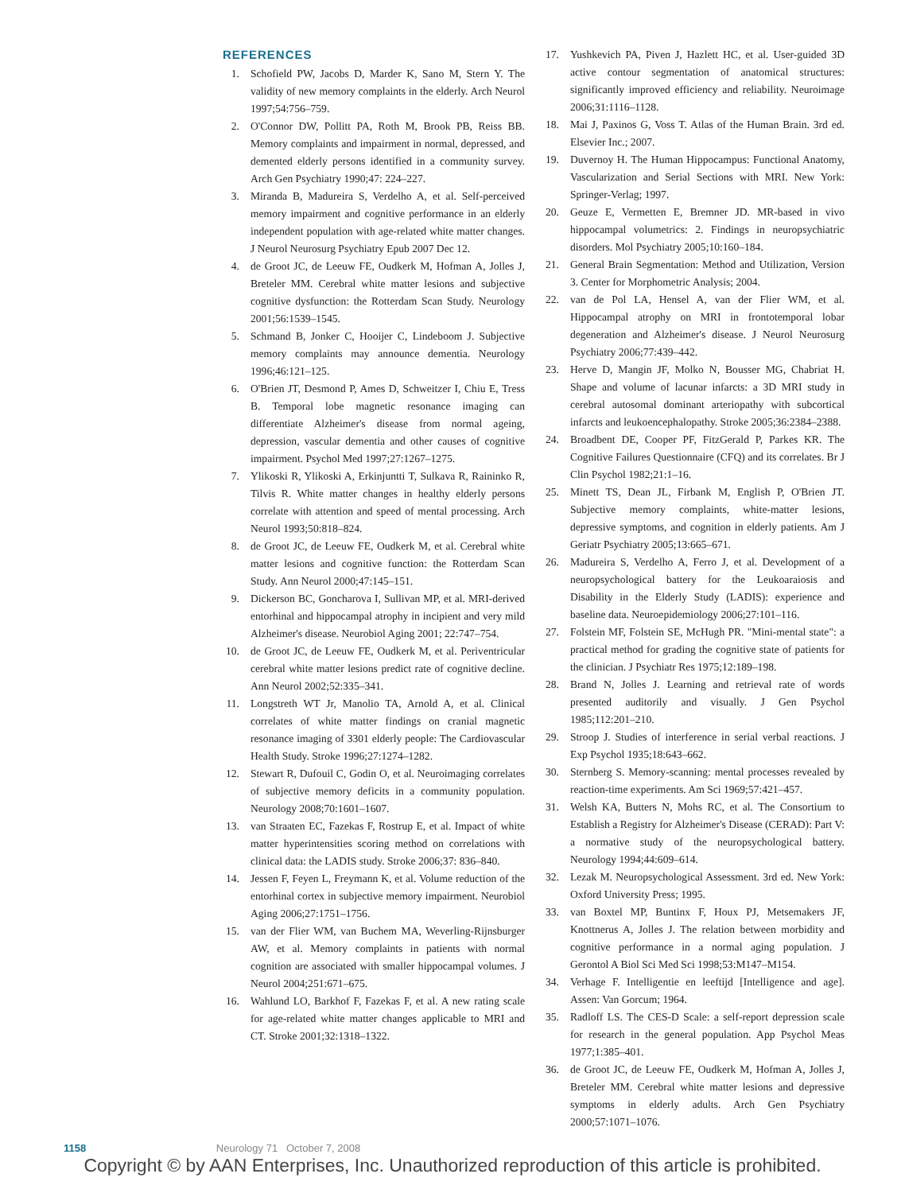REFERENCES
1. Schofield PW, Jacobs D, Marder K, Sano M, Stern Y. The validity of new memory complaints in the elderly. Arch Neurol 1997;54:756–759.
2. O'Connor DW, Pollitt PA, Roth M, Brook PB, Reiss BB. Memory complaints and impairment in normal, depressed, and demented elderly persons identified in a community survey. Arch Gen Psychiatry 1990;47: 224–227.
3. Miranda B, Madureira S, Verdelho A, et al. Self-perceived memory impairment and cognitive performance in an elderly independent population with age-related white matter changes. J Neurol Neurosurg Psychiatry Epub 2007 Dec 12.
4. de Groot JC, de Leeuw FE, Oudkerk M, Hofman A, Jolles J, Breteler MM. Cerebral white matter lesions and subjective cognitive dysfunction: the Rotterdam Scan Study. Neurology 2001;56:1539–1545.
5. Schmand B, Jonker C, Hooijer C, Lindeboom J. Subjective memory complaints may announce dementia. Neurology 1996;46:121–125.
6. O'Brien JT, Desmond P, Ames D, Schweitzer I, Chiu E, Tress B. Temporal lobe magnetic resonance imaging can differentiate Alzheimer's disease from normal ageing, depression, vascular dementia and other causes of cognitive impairment. Psychol Med 1997;27:1267–1275.
7. Ylikoski R, Ylikoski A, Erkinjuntti T, Sulkava R, Raininko R, Tilvis R. White matter changes in healthy elderly persons correlate with attention and speed of mental processing. Arch Neurol 1993;50:818–824.
8. de Groot JC, de Leeuw FE, Oudkerk M, et al. Cerebral white matter lesions and cognitive function: the Rotterdam Scan Study. Ann Neurol 2000;47:145–151.
9. Dickerson BC, Goncharova I, Sullivan MP, et al. MRI-derived entorhinal and hippocampal atrophy in incipient and very mild Alzheimer's disease. Neurobiol Aging 2001; 22:747–754.
10. de Groot JC, de Leeuw FE, Oudkerk M, et al. Periventricular cerebral white matter lesions predict rate of cognitive decline. Ann Neurol 2002;52:335–341.
11. Longstreth WT Jr, Manolio TA, Arnold A, et al. Clinical correlates of white matter findings on cranial magnetic resonance imaging of 3301 elderly people: The Cardiovascular Health Study. Stroke 1996;27:1274–1282.
12. Stewart R, Dufouil C, Godin O, et al. Neuroimaging correlates of subjective memory deficits in a community population. Neurology 2008;70:1601–1607.
13. van Straaten EC, Fazekas F, Rostrup E, et al. Impact of white matter hyperintensities scoring method on correlations with clinical data: the LADIS study. Stroke 2006;37: 836–840.
14. Jessen F, Feyen L, Freymann K, et al. Volume reduction of the entorhinal cortex in subjective memory impairment. Neurobiol Aging 2006;27:1751–1756.
15. van der Flier WM, van Buchem MA, Weverling-Rijnsburger AW, et al. Memory complaints in patients with normal cognition are associated with smaller hippocampal volumes. J Neurol 2004;251:671–675.
16. Wahlund LO, Barkhof F, Fazekas F, et al. A new rating scale for age-related white matter changes applicable to MRI and CT. Stroke 2001;32:1318–1322.
17. Yushkevich PA, Piven J, Hazlett HC, et al. User-guided 3D active contour segmentation of anatomical structures: significantly improved efficiency and reliability. Neuroimage 2006;31:1116–1128.
18. Mai J, Paxinos G, Voss T. Atlas of the Human Brain. 3rd ed. Elsevier Inc.; 2007.
19. Duvernoy H. The Human Hippocampus: Functional Anatomy, Vascularization and Serial Sections with MRI. New York: Springer-Verlag; 1997.
20. Geuze E, Vermetten E, Bremner JD. MR-based in vivo hippocampal volumetrics: 2. Findings in neuropsychiatric disorders. Mol Psychiatry 2005;10:160–184.
21. General Brain Segmentation: Method and Utilization, Version 3. Center for Morphometric Analysis; 2004.
22. van de Pol LA, Hensel A, van der Flier WM, et al. Hippocampal atrophy on MRI in frontotemporal lobar degeneration and Alzheimer's disease. J Neurol Neurosurg Psychiatry 2006;77:439–442.
23. Herve D, Mangin JF, Molko N, Bousser MG, Chabriat H. Shape and volume of lacunar infarcts: a 3D MRI study in cerebral autosomal dominant arteriopathy with subcortical infarcts and leukoencephalopathy. Stroke 2005;36:2384–2388.
24. Broadbent DE, Cooper PF, FitzGerald P, Parkes KR. The Cognitive Failures Questionnaire (CFQ) and its correlates. Br J Clin Psychol 1982;21:1–16.
25. Minett TS, Dean JL, Firbank M, English P, O'Brien JT. Subjective memory complaints, white-matter lesions, depressive symptoms, and cognition in elderly patients. Am J Geriatr Psychiatry 2005;13:665–671.
26. Madureira S, Verdelho A, Ferro J, et al. Development of a neuropsychological battery for the Leukoaraiosis and Disability in the Elderly Study (LADIS): experience and baseline data. Neuroepidemiology 2006;27:101–116.
27. Folstein MF, Folstein SE, McHugh PR. "Mini-mental state": a practical method for grading the cognitive state of patients for the clinician. J Psychiatr Res 1975;12:189–198.
28. Brand N, Jolles J. Learning and retrieval rate of words presented auditorily and visually. J Gen Psychol 1985;112:201–210.
29. Stroop J. Studies of interference in serial verbal reactions. J Exp Psychol 1935;18:643–662.
30. Sternberg S. Memory-scanning: mental processes revealed by reaction-time experiments. Am Sci 1969;57:421–457.
31. Welsh KA, Butters N, Mohs RC, et al. The Consortium to Establish a Registry for Alzheimer's Disease (CERAD): Part V: a normative study of the neuropsychological battery. Neurology 1994;44:609–614.
32. Lezak M. Neuropsychological Assessment. 3rd ed. New York: Oxford University Press; 1995.
33. van Boxtel MP, Buntinx F, Houx PJ, Metsemakers JF, Knottnerus A, Jolles J. The relation between morbidity and cognitive performance in a normal aging population. J Gerontol A Biol Sci Med Sci 1998;53:M147–M154.
34. Verhage F. Intelligentie en leeftijd [Intelligence and age]. Assen: Van Gorcum; 1964.
35. Radloff LS. The CES-D Scale: a self-report depression scale for research in the general population. App Psychol Meas 1977;1:385–401.
36. de Groot JC, de Leeuw FE, Oudkerk M, Hofman A, Jolles J, Breteler MM. Cerebral white matter lesions and depressive symptoms in elderly adults. Arch Gen Psychiatry 2000;57:1071–1076.
1158 Neurology 71 October 7, 2008
Copyright © by AAN Enterprises, Inc. Unauthorized reproduction of this article is prohibited.